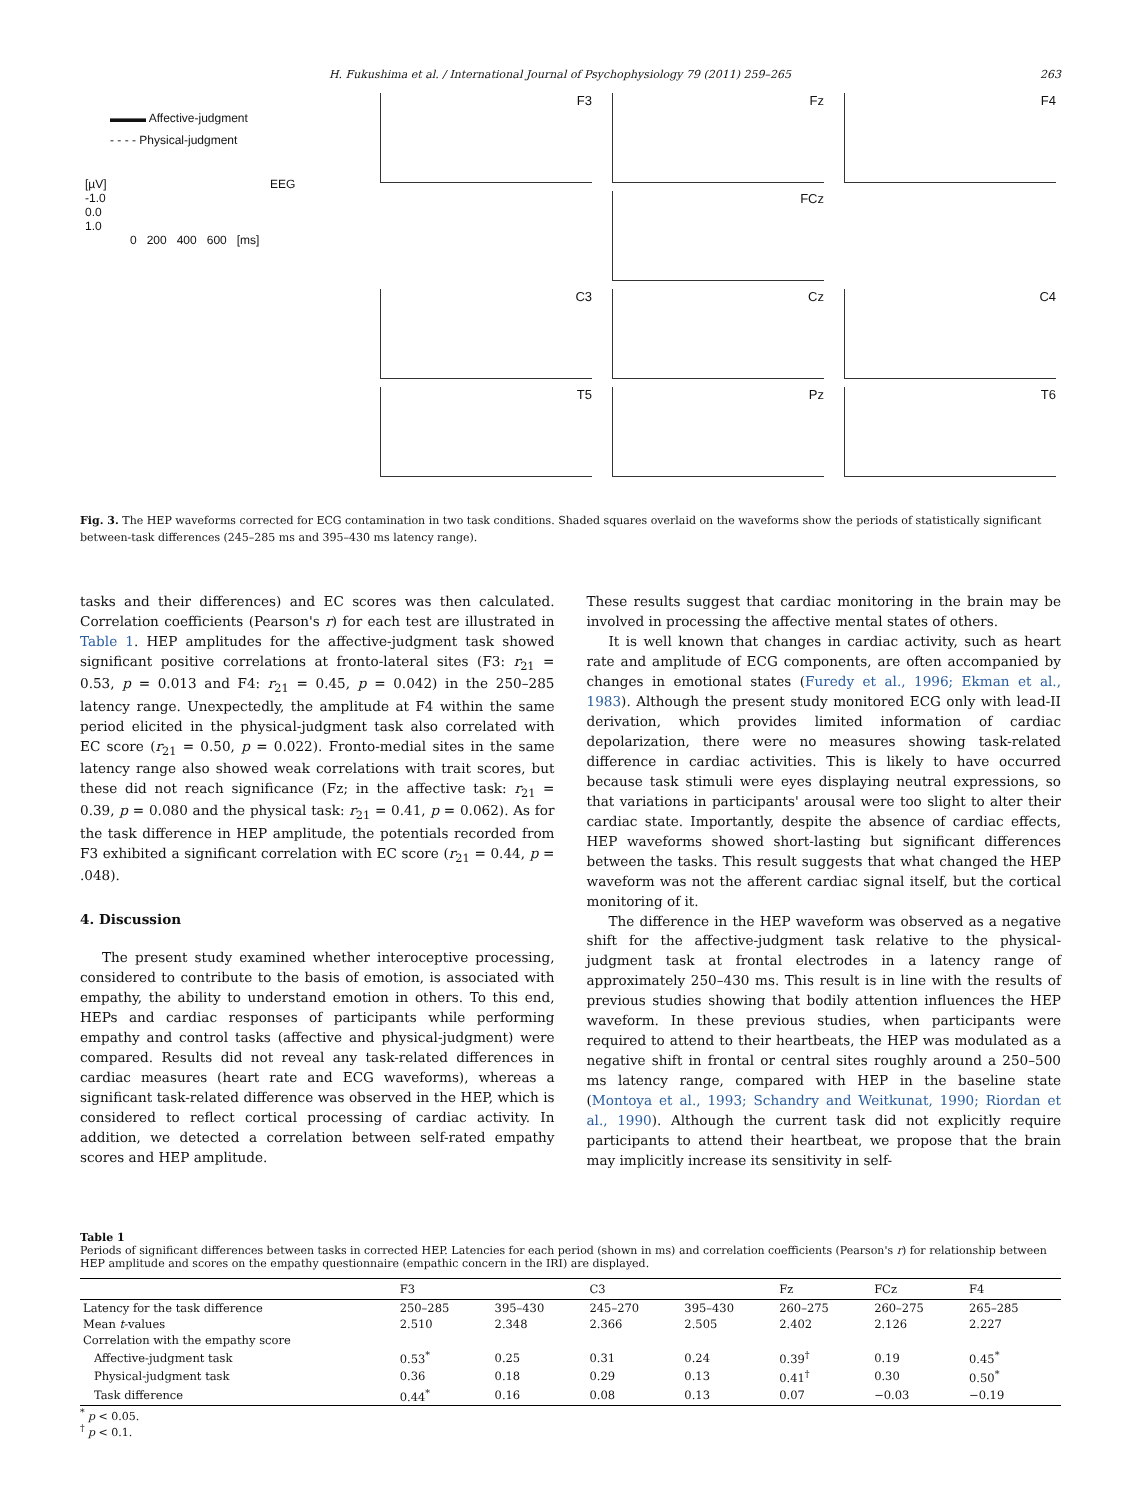H. Fukushima et al. / International Journal of Psychophysiology 79 (2011) 259–265 263
▬▬▬ Affective-judgment
- - - - Physical-judgment
[µV] EEG
-1.0
0.0
1.0
0 200 400 600 [ms]
F3
Fz
F4
FCz
C3
Cz
C4
T5
Pz
T6
Fig. 3. The HEP waveforms corrected for ECG contamination in two task conditions. Shaded squares overlaid on the waveforms show the periods of statistically significant between-task differences (245–285 ms and 395–430 ms latency range).
tasks and their differences) and EC scores was then calculated. Correlation coefficients (Pearson's r) for each test are illustrated in Table 1. HEP amplitudes for the affective-judgment task showed significant positive correlations at fronto-lateral sites (F3: r<sub>21</sub> = 0.53, p = 0.013 and F4: r<sub>21</sub> = 0.45, p = 0.042) in the 250–285 latency range. Unexpectedly, the amplitude at F4 within the same period elicited in the physical-judgment task also correlated with EC score (r<sub>21</sub> = 0.50, p = 0.022). Fronto-medial sites in the same latency range also showed weak correlations with trait scores, but these did not reach significance (Fz; in the affective task: r<sub>21</sub> = 0.39, p = 0.080 and the physical task: r<sub>21</sub> = 0.41, p = 0.062). As for the task difference in HEP amplitude, the potentials recorded from F3 exhibited a significant correlation with EC score (r<sub>21</sub> = 0.44, p = .048).
4. Discussion
The present study examined whether interoceptive processing, considered to contribute to the basis of emotion, is associated with empathy, the ability to understand emotion in others. To this end, HEPs and cardiac responses of participants while performing empathy and control tasks (affective and physical-judgment) were compared. Results did not reveal any task-related differences in cardiac measures (heart rate and ECG waveforms), whereas a significant task-related difference was observed in the HEP, which is considered to reflect cortical processing of cardiac activity. In addition, we detected a correlation between self-rated empathy scores and HEP amplitude.
These results suggest that cardiac monitoring in the brain may be involved in processing the affective mental states of others.
It is well known that changes in cardiac activity, such as heart rate and amplitude of ECG components, are often accompanied by changes in emotional states (Furedy et al., 1996; Ekman et al., 1983). Although the present study monitored ECG only with lead-II derivation, which provides limited information of cardiac depolarization, there were no measures showing task-related difference in cardiac activities. This is likely to have occurred because task stimuli were eyes displaying neutral expressions, so that variations in participants' arousal were too slight to alter their cardiac state. Importantly, despite the absence of cardiac effects, HEP waveforms showed short-lasting but significant differences between the tasks. This result suggests that what changed the HEP waveform was not the afferent cardiac signal itself, but the cortical monitoring of it.
The difference in the HEP waveform was observed as a negative shift for the affective-judgment task relative to the physical-judgment task at frontal electrodes in a latency range of approximately 250–430 ms. This result is in line with the results of previous studies showing that bodily attention influences the HEP waveform. In these previous studies, when participants were required to attend to their heartbeats, the HEP was modulated as a negative shift in frontal or central sites roughly around a 250–500 ms latency range, compared with HEP in the baseline state (Montoya et al., 1993; Schandry and Weitkunat, 1990; Riordan et al., 1990). Although the current task did not explicitly require participants to attend their heartbeat, we propose that the brain may implicitly increase its sensitivity in self-
Table 1
Periods of significant differences between tasks in corrected HEP. Latencies for each period (shown in ms) and correlation coefficients (Pearson's r) for relationship between HEP amplitude and scores on the empathy questionnaire (empathic concern in the IRI) are displayed.
| | F3 | | C3 | | Fz | FCz | F4 |
| --- | --- | --- | --- | --- | --- | --- | --- |
| Latency for the task difference | 250–285 | 395–430 | 245–270 | 395–430 | 260–275 | 260–275 | 265–285 |
| Mean t -values | 2.510 | 2.348 | 2.366 | 2.505 | 2.402 | 2.126 | 2.227 |
| Correlation with the empathy score | | | | | | | |
| Affective-judgment task | 0.53<sup>*</sup> | 0.25 | 0.31 | 0.24 | 0.39<sup>†</sup> | 0.19 | 0.45<sup>*</sup> |
| Physical-judgment task | 0.36 | 0.18 | 0.29 | 0.13 | 0.41<sup>†</sup> | 0.30 | 0.50<sup>*</sup> |
| Task difference | 0.44<sup>*</sup> | 0.16 | 0.08 | 0.13 | 0.07 | −0.03 | −0.19 |
<sup>*</sup> p < 0.05.
<sup>†</sup> p < 0.1.